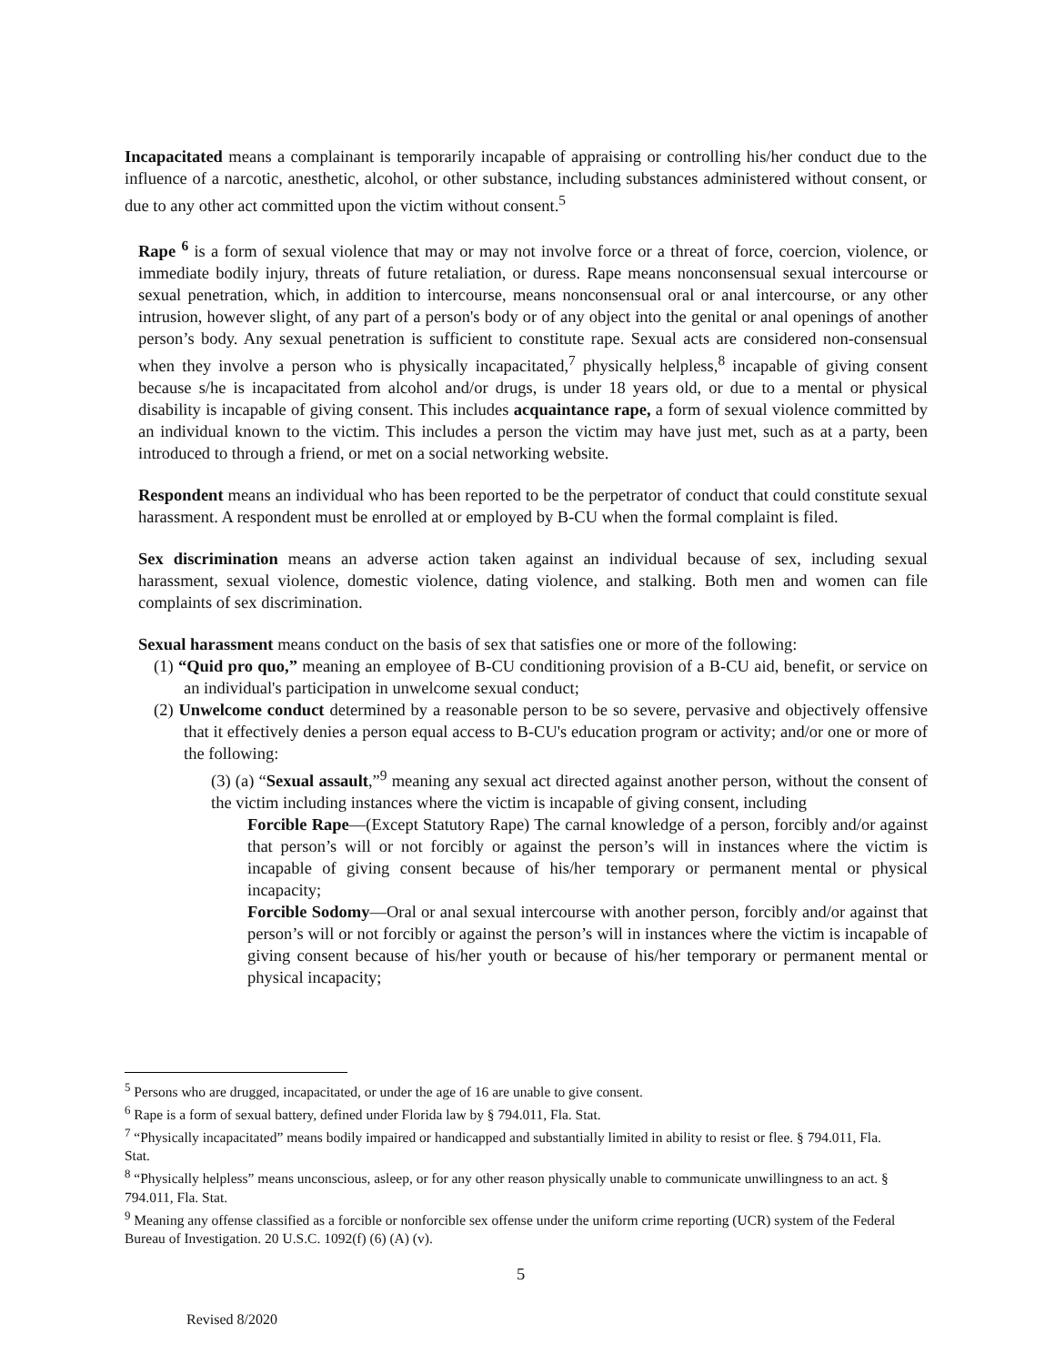Incapacitated means a complainant is temporarily incapable of appraising or controlling his/her conduct due to the influence of a narcotic, anesthetic, alcohol, or other substance, including substances administered without consent, or due to any other act committed upon the victim without consent.<sup>5</sup>
Rape <sup>6</sup> is a form of sexual violence that may or may not involve force or a threat of force, coercion, violence, or immediate bodily injury, threats of future retaliation, or duress. Rape means nonconsensual sexual intercourse or sexual penetration, which, in addition to intercourse, means nonconsensual oral or anal intercourse, or any other intrusion, however slight, of any part of a person's body or of any object into the genital or anal openings of another person’s body. Any sexual penetration is sufficient to constitute rape. Sexual acts are considered non-consensual when they involve a person who is physically incapacitated,<sup>7</sup> physically helpless,<sup>8</sup> incapable of giving consent because s/he is incapacitated from alcohol and/or drugs, is under 18 years old, or due to a mental or physical disability is incapable of giving consent. This includes acquaintance rape, a form of sexual violence committed by an individual known to the victim. This includes a person the victim may have just met, such as at a party, been introduced to through a friend, or met on a social networking website.
Respondent means an individual who has been reported to be the perpetrator of conduct that could constitute sexual harassment. A respondent must be enrolled at or employed by B-CU when the formal complaint is filed.
Sex discrimination means an adverse action taken against an individual because of sex, including sexual harassment, sexual violence, domestic violence, dating violence, and stalking. Both men and women can file complaints of sex discrimination.
Sexual harassment means conduct on the basis of sex that satisfies one or more of the following:
(1) “Quid pro quo,” meaning an employee of B-CU conditioning provision of a B-CU aid, benefit, or service on an individual's participation in unwelcome sexual conduct;
(2) Unwelcome conduct determined by a reasonable person to be so severe, pervasive and objectively offensive that it effectively denies a person equal access to B-CU's education program or activity; and/or one or more of the following:
(3) (a) “Sexual assault,”<sup>9</sup> meaning any sexual act directed against another person, without the consent of the victim including instances where the victim is incapable of giving consent, including
Forcible Rape—(Except Statutory Rape) The carnal knowledge of a person, forcibly and/or against that person’s will or not forcibly or against the person’s will in instances where the victim is incapable of giving consent because of his/her temporary or permanent mental or physical incapacity;
Forcible Sodomy—Oral or anal sexual intercourse with another person, forcibly and/or against that person’s will or not forcibly or against the person’s will in instances where the victim is incapable of giving consent because of his/her youth or because of his/her temporary or permanent mental or physical incapacity;
<sup>5</sup> Persons who are drugged, incapacitated, or under the age of 16 are unable to give consent.
<sup>6</sup> Rape is a form of sexual battery, defined under Florida law by § 794.011, Fla. Stat.
<sup>7</sup> “Physically incapacitated” means bodily impaired or handicapped and substantially limited in ability to resist or flee. § 794.011, Fla. Stat.
<sup>8</sup> “Physically helpless” means unconscious, asleep, or for any other reason physically unable to communicate unwillingness to an act. § 794.011, Fla. Stat.
<sup>9</sup> Meaning any offense classified as a forcible or nonforcible sex offense under the uniform crime reporting (UCR) system of the Federal Bureau of Investigation. 20 U.S.C. 1092(f) (6) (A) (v).
5
Revised 8/2020